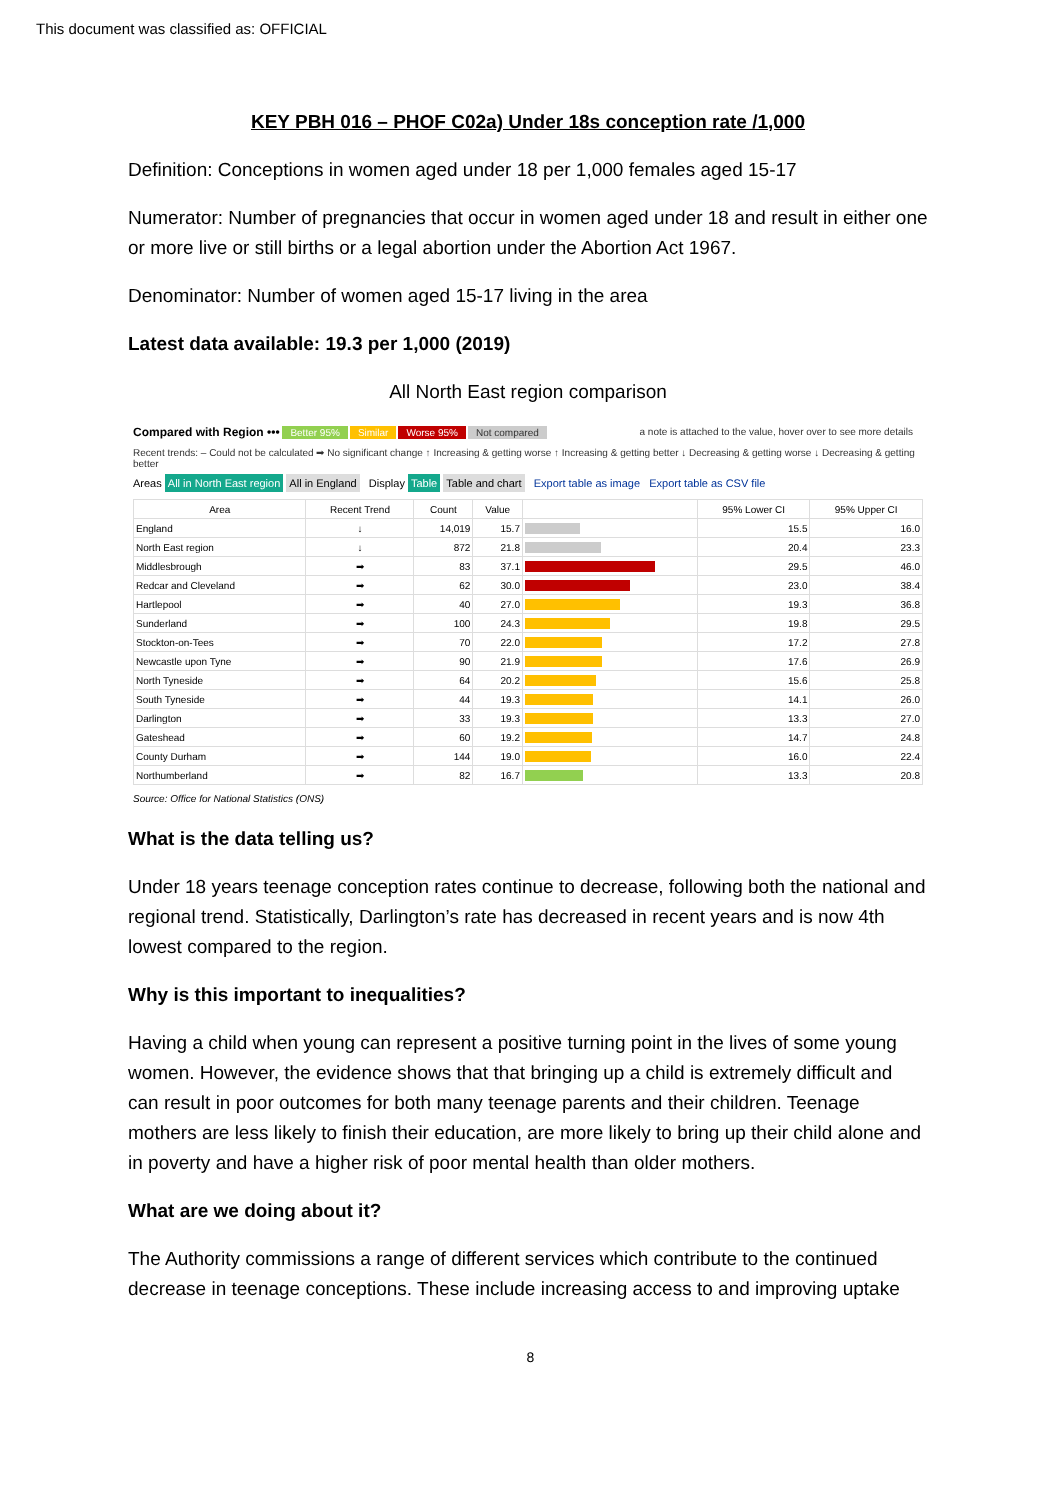This document was classified as: OFFICIAL
KEY PBH 016 – PHOF C02a) Under 18s conception rate /1,000
Definition: Conceptions in women aged under 18 per 1,000 females aged 15-17
Numerator: Number of pregnancies that occur in women aged under 18 and result in either one or more live or still births or a legal abortion under the Abortion Act 1967.
Denominator: Number of women aged 15-17 living in the area
Latest data available: 19.3 per 1,000 (2019)
All North East region comparison
Compared with Region ••• Better 95% Similar Worse 95% Not compared a note is attached to the value, hover over to see more details
Recent trends: – Could not be calculated ➡ No significant change ↑ Increasing & getting worse ↑ Increasing & getting better ↓ Decreasing & getting worse ↓ Decreasing & getting better
Areas All in North East region All in England Display Table Table and chart Export table as image Export table as CSV file
| Area | Recent Trend | Count | Value | | 95% Lower CI | 95% Upper CI |
| --- | --- | --- | --- | --- | --- | --- |
| England | ↓ | 14,019 | 15.7 | | 15.5 | 16.0 |
| North East region | ↓ | 872 | 21.8 | | 20.4 | 23.3 |
| Middlesbrough | ➡ | 83 | 37.1 | | 29.5 | 46.0 |
| Redcar and Cleveland | ➡ | 62 | 30.0 | | 23.0 | 38.4 |
| Hartlepool | ➡ | 40 | 27.0 | | 19.3 | 36.8 |
| Sunderland | ➡ | 100 | 24.3 | | 19.8 | 29.5 |
| Stockton-on-Tees | ➡ | 70 | 22.0 | | 17.2 | 27.8 |
| Newcastle upon Tyne | ➡ | 90 | 21.9 | | 17.6 | 26.9 |
| North Tyneside | ➡ | 64 | 20.2 | | 15.6 | 25.8 |
| South Tyneside | ➡ | 44 | 19.3 | | 14.1 | 26.0 |
| Darlington | ➡ | 33 | 19.3 | | 13.3 | 27.0 |
| Gateshead | ➡ | 60 | 19.2 | | 14.7 | 24.8 |
| County Durham | ➡ | 144 | 19.0 | | 16.0 | 22.4 |
| Northumberland | ➡ | 82 | 16.7 | | 13.3 | 20.8 |
Source: Office for National Statistics (ONS)
What is the data telling us?
Under 18 years teenage conception rates continue to decrease, following both the national and regional trend. Statistically, Darlington’s rate has decreased in recent years and is now 4th lowest compared to the region.
Why is this important to inequalities?
Having a child when young can represent a positive turning point in the lives of some young women. However, the evidence shows that that bringing up a child is extremely difficult and can result in poor outcomes for both many teenage parents and their children. Teenage mothers are less likely to finish their education, are more likely to bring up their child alone and in poverty and have a higher risk of poor mental health than older mothers.
What are we doing about it?
The Authority commissions a range of different services which contribute to the continued decrease in teenage conceptions. These include increasing access to and improving uptake
8